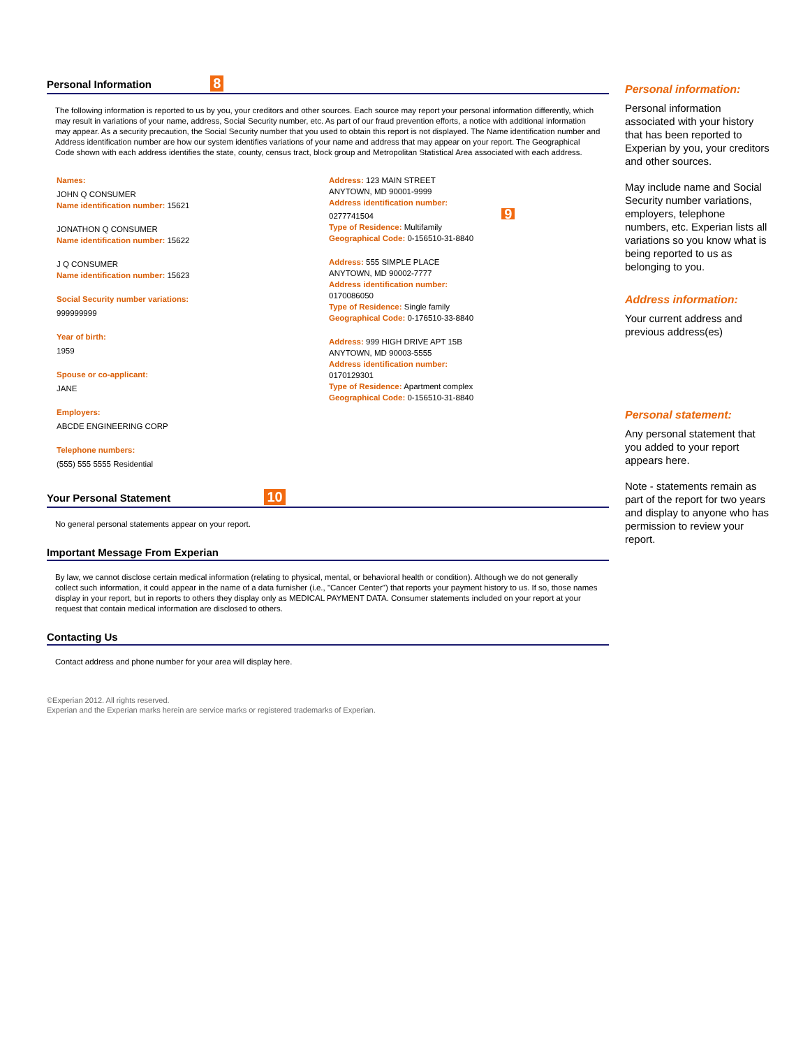Personal Information 8
The following information is reported to us by you, your creditors and other sources. Each source may report your personal information differently, which may result in variations of your name, address, Social Security number, etc. As part of our fraud prevention efforts, a notice with additional information may appear. As a security precaution, the Social Security number that you used to obtain this report is not displayed. The Name identification number and Address identification number are how our system identifies variations of your name and address that may appear on your report. The Geographical Code shown with each address identifies the state, county, census tract, block group and Metropolitan Statistical Area associated with each address.
Names:
JOHN Q CONSUMER
Name identification number: 15621
JONATHON Q CONSUMER
Name identification number: 15622
J Q CONSUMER
Name identification number: 15623
Social Security number variations:
999999999
Year of birth:
1959
Spouse or co-applicant:
JANE
Employers:
ABCDE ENGINEERING CORP
Telephone numbers:
(555) 555 5555 Residential
Address: 123 MAIN STREET
ANYTOWN, MD 90001-9999
Address identification number:
0277741504 9
Type of Residence: Multifamily
Geographical Code: 0-156510-31-8840
Address: 555 SIMPLE PLACE
ANYTOWN, MD 90002-7777
Address identification number:
0170086050
Type of Residence: Single family
Geographical Code: 0-176510-33-8840
Address: 999 HIGH DRIVE APT 15B
ANYTOWN, MD 90003-5555
Address identification number:
0170129301
Type of Residence: Apartment complex
Geographical Code: 0-156510-31-8840
Your Personal Statement 10
No general personal statements appear on your report.
Important Message From Experian
By law, we cannot disclose certain medical information (relating to physical, mental, or behavioral health or condition). Although we do not generally collect such information, it could appear in the name of a data furnisher (i.e., "Cancer Center") that reports your payment history to us. If so, those names display in your report, but in reports to others they display only as MEDICAL PAYMENT DATA. Consumer statements included on your report at your request that contain medical information are disclosed to others.
Contacting Us
Contact address and phone number for your area will display here.
©Experian 2012. All rights reserved.
Experian and the Experian marks herein are service marks or registered trademarks of Experian.
Personal information:
Personal information associated with your history that has been reported to Experian by you, your creditors and other sources.
May include name and Social Security number variations, employers, telephone numbers, etc. Experian lists all variations so you know what is being reported to us as belonging to you.
Address information:
Your current address and previous address(es)
Personal statement:
Any personal statement that you added to your report appears here.
Note - statements remain as part of the report for two years and display to anyone who has permission to review your report.